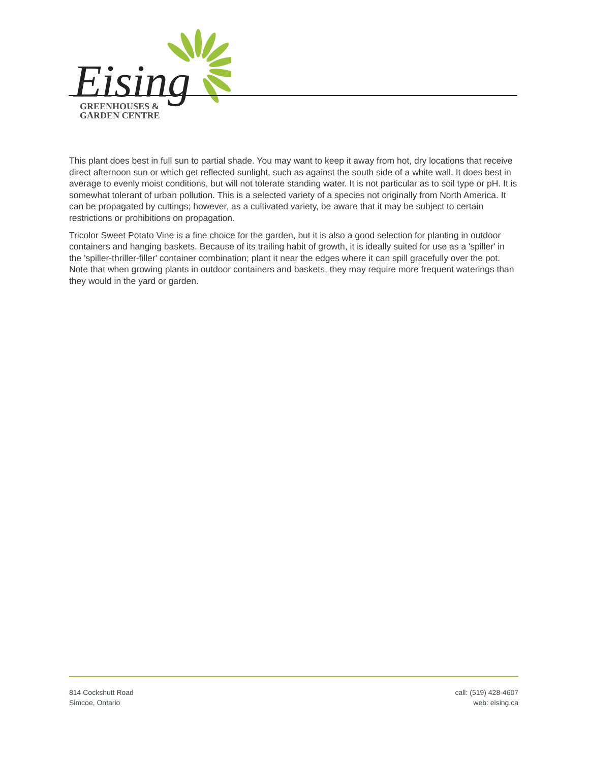Eising
GREENHOUSES &
GARDEN CENTRE
This plant does best in full sun to partial shade. You may want to keep it away from hot, dry locations that receive direct afternoon sun or which get reflected sunlight, such as against the south side of a white wall. It does best in average to evenly moist conditions, but will not tolerate standing water. It is not particular as to soil type or pH. It is somewhat tolerant of urban pollution. This is a selected variety of a species not originally from North America. It can be propagated by cuttings; however, as a cultivated variety, be aware that it may be subject to certain restrictions or prohibitions on propagation.
Tricolor Sweet Potato Vine is a fine choice for the garden, but it is also a good selection for planting in outdoor containers and hanging baskets. Because of its trailing habit of growth, it is ideally suited for use as a 'spiller' in the 'spiller-thriller-filler' container combination; plant it near the edges where it can spill gracefully over the pot. Note that when growing plants in outdoor containers and baskets, they may require more frequent waterings than they would in the yard or garden.
814 Cockshutt Road
Simcoe, Ontario
call: (519) 428-4607
web: eising.ca